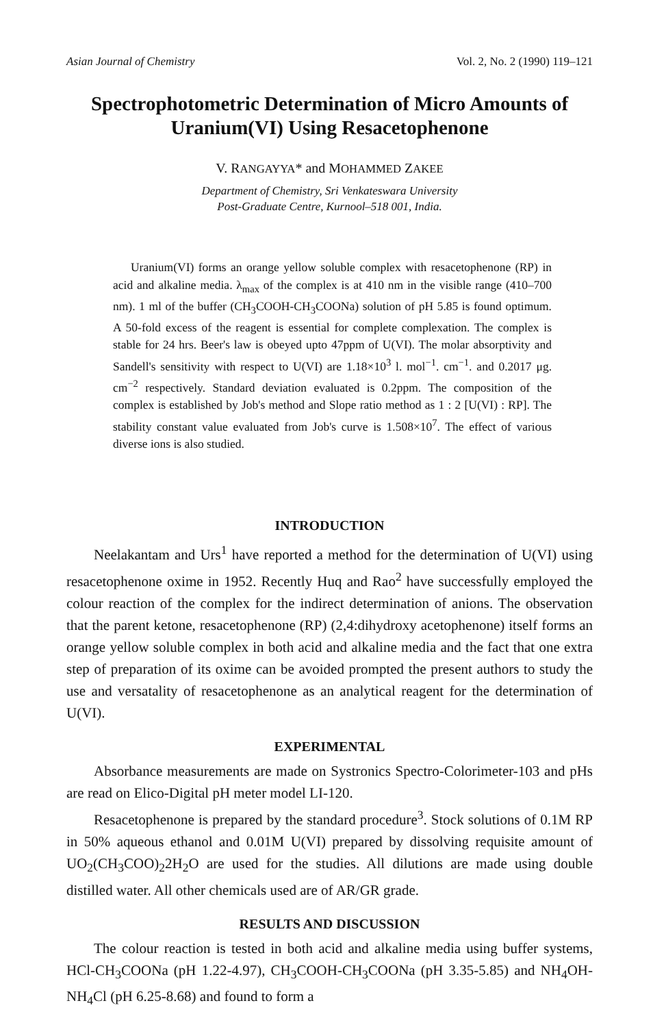Asian Journal of Chemistry Vol. 2, No. 2 (1990) 119–121
Spectrophotometric Determination of Micro Amounts of Uranium(VI) Using Resacetophenone
V. RANGAYYA* and MOHAMMED ZAKEE
Department of Chemistry, Sri Venkateswara University
Post-Graduate Centre, Kurnool–518 001, India.
Uranium(VI) forms an orange yellow soluble complex with resaceto­phenone (RP) in acid and alkaline media. λ<sub>max</sub> of the complex is at 410 nm in the visible range (410–700 nm). 1 ml of the buffer (CH<sub>3</sub>COOH-CH<sub>3</sub>COONa) solution of pH 5.85 is found optimum. A 50-fold excess of the reagent is essential for complete complexation. The complex is stable for 24 hrs. Beer's law is obeyed upto 47ppm of U(VI). The molar absorptivity and Sandell's sensitivity with respect to U(VI) are 1.18×10<sup>3</sup> l. mol<sup>−1</sup>. cm<sup>−1</sup>. and 0.2017 μg. cm<sup>−2</sup> respectively. Standard deviation evaluated is 0.2ppm. The composition of the complex is established by Job's method and Slope ratio method as 1 : 2 [U(VI) : RP]. The stability constant value evaluated from Job's curve is 1.508×10<sup>7</sup>. The effect of various diverse ions is also studied.
INTRODUCTION
Neelakantam and Urs<sup>1</sup> have reported a method for the determination of U(VI) using resacetophenone oxime in 1952. Recently Huq and Rao<sup>2</sup> have successfully employed the colour reaction of the complex for the in­direct determination of anions. The observation that the parent ketone, resacetophenone (RP) (2,4:dihydroxy acetophenone) itself forms an orange yellow soluble complex in both acid and alkaline media and the fact that one extra step of preparation of its oxime can be avoided prompted the present authors to study the use and versatality of resacetophenone as an analytical reagent for the determination of U(VI).
EXPERIMENTAL
Absorbance measurements are made on Systronics Spectro-Colori­meter-103 and pHs are read on Elico-Digital pH meter model LI-120.
Resacetophenone is prepared by the standard procedure<sup>3</sup>. Stock solu­tions of 0.1M RP in 50% aqueous ethanol and 0.01M U(VI) prepared by dissolving requisite amount of UO<sub>2</sub>(CH<sub>3</sub>COO)<sub>2</sub>2H<sub>2</sub>O are used for the studies. All dilutions are made using double distilled water. All other chemicals used are of AR/GR grade.
RESULTS AND DISCUSSION
The colour reaction is tested in both acid and alkaline media using buffer systems, HCl-CH<sub>3</sub>COONa (pH 1.22-4.97), CH<sub>3</sub>COOH-CH<sub>3</sub>COONa (pH 3.35-5.85) and NH<sub>4</sub>OH-NH<sub>4</sub>Cl (pH 6.25-8.68) and found to form a